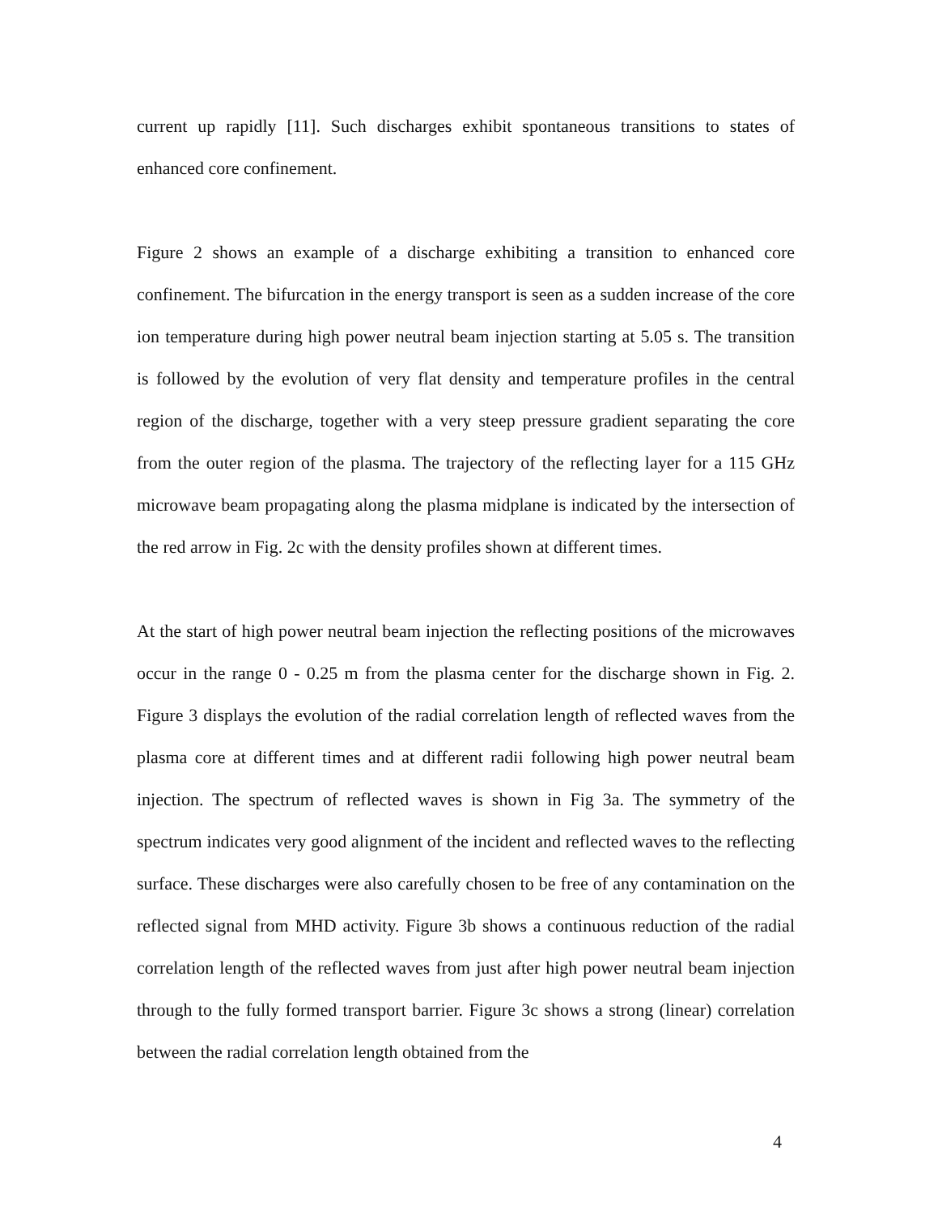current up rapidly [11]. Such discharges exhibit spontaneous transitions to states of enhanced core confinement.
Figure 2 shows an example of a discharge exhibiting a transition to enhanced core confinement. The bifurcation in the energy transport is seen as a sudden increase of the core ion temperature during high power neutral beam injection starting at 5.05 s. The transition is followed by the evolution of very flat density and temperature profiles in the central region of the discharge, together with a very steep pressure gradient separating the core from the outer region of the plasma. The trajectory of the reflecting layer for a 115 GHz microwave beam propagating along the plasma midplane is indicated by the intersection of the red arrow in Fig. 2c with the density profiles shown at different times.
At the start of high power neutral beam injection the reflecting positions of the microwaves occur in the range 0 - 0.25 m from the plasma center for the discharge shown in Fig. 2. Figure 3 displays the evolution of the radial correlation length of reflected waves from the plasma core at different times and at different radii following high power neutral beam injection. The spectrum of reflected waves is shown in Fig 3a. The symmetry of the spectrum indicates very good alignment of the incident and reflected waves to the reflecting surface. These discharges were also carefully chosen to be free of any contamination on the reflected signal from MHD activity. Figure 3b shows a continuous reduction of the radial correlation length of the reflected waves from just after high power neutral beam injection through to the fully formed transport barrier. Figure 3c shows a strong (linear) correlation between the radial correlation length obtained from the
4